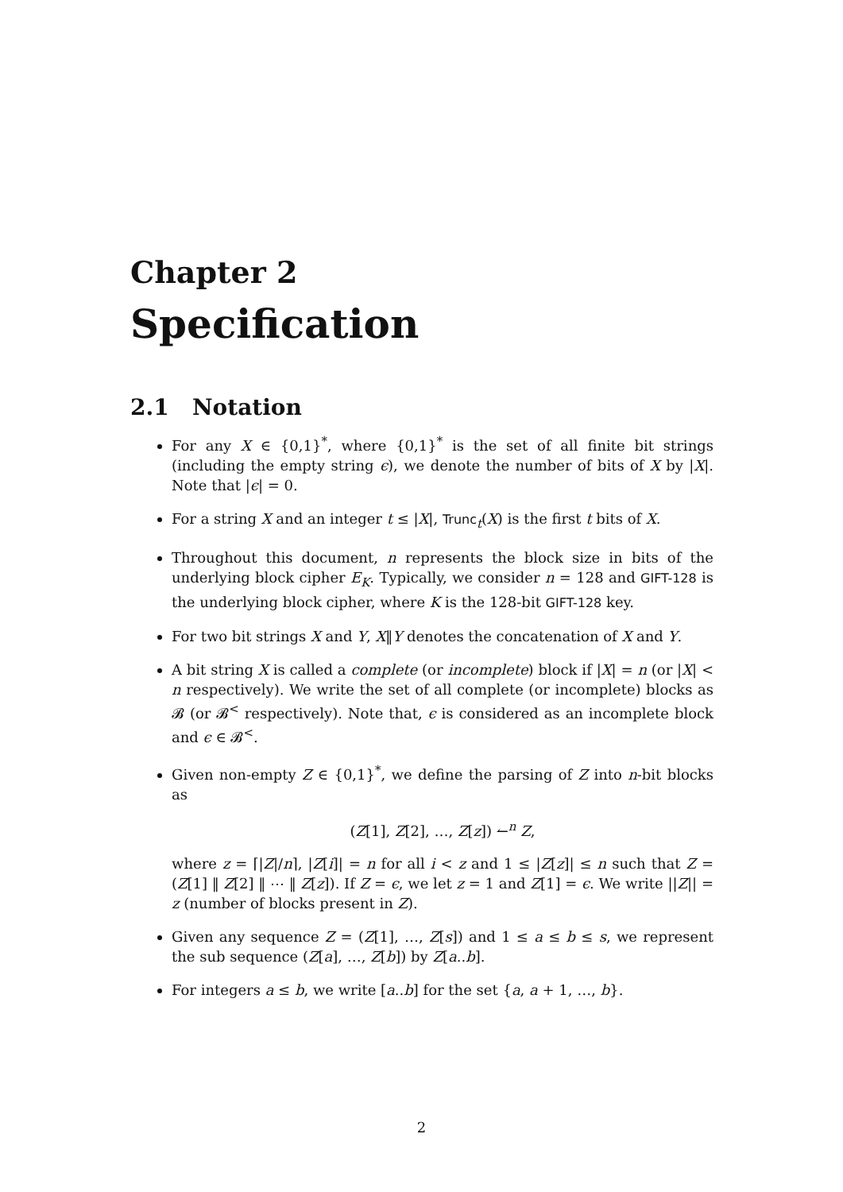Chapter 2
Specification
2.1 Notation
For any X ∈ {0,1}<sup>*</sup>, where {0,1}<sup>*</sup> is the set of all finite bit strings (including the empty string ϵ), we denote the number of bits of X by |X|. Note that |ϵ| = 0.
For a string X and an integer t ≤ |X|, Trunc<sub>t</sub>(X) is the first t bits of X.
Throughout this document, n represents the block size in bits of the underlying block cipher E<sub>K</sub>. Typically, we consider n = 128 and GIFT-128 is the underlying block cipher, where K is the 128-bit GIFT-128 key.
For two bit strings X and Y, X‖Y denotes the concatenation of X and Y.
A bit string X is called a complete (or incomplete) block if |X| = n (or |X| < n respectively). We write the set of all complete (or incomplete) blocks as 𝓑 (or 𝓑<sup><</sup> respectively). Note that, ϵ is considered as an incomplete block and ϵ ∈ 𝓑<sup><</sup>.
Given non-empty Z ∈ {0,1}<sup>*</sup>, we define the parsing of Z into n-bit blocks as
(Z[1], Z[2], …, Z[z]) ↼<sup>n</sup> Z,
where z = ⌈|Z|/n⌉, |Z[i]| = n for all i < z and 1 ≤ |Z[z]| ≤ n such that Z = (Z[1] ‖ Z[2] ‖ ⋯ ‖ Z[z]). If Z = ϵ, we let z = 1 and Z[1] = ϵ. We write ||Z|| = z (number of blocks present in Z).
Given any sequence Z = (Z[1], …, Z[s]) and 1 ≤ a ≤ b ≤ s, we represent the sub sequence (Z[a], …, Z[b]) by Z[a..b].
For integers a ≤ b, we write [a..b] for the set {a, a + 1, …, b}.
2